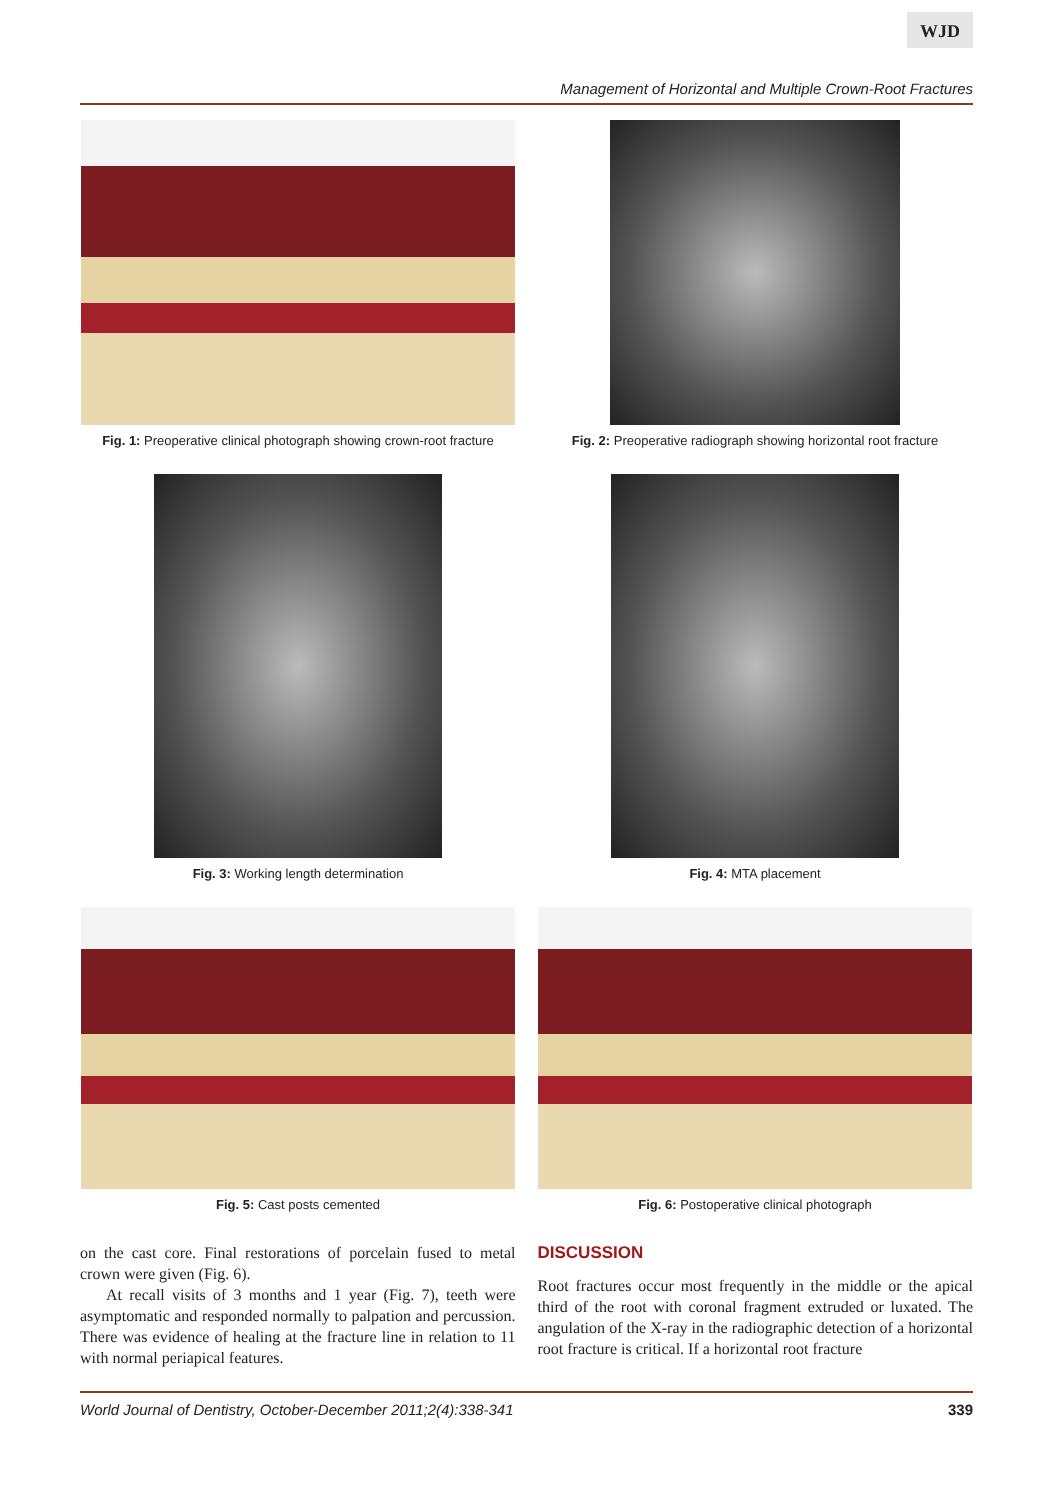WJD
Management of Horizontal and Multiple Crown-Root Fractures
Fig. 1: Preoperative clinical photograph showing crown-root fracture
Fig. 2: Preoperative radiograph showing horizontal root fracture
Fig. 3: Working length determination Fig. 4: MTA placement
Fig. 5: Cast posts cemented Fig. 6: Postoperative clinical photograph
on the cast core. Final restorations of porcelain fused to metal crown were given (Fig. 6).
At recall visits of 3 months and 1 year (Fig. 7), teeth were asymptomatic and responded normally to palpation and percussion. There was evidence of healing at the fracture line in relation to 11 with normal periapical features.
DISCUSSION
Root fractures occur most frequently in the middle or the apical third of the root with coronal fragment extruded or luxated. The angulation of the X-ray in the radiographic detection of a horizontal root fracture is critical. If a horizontal root fracture
World Journal of Dentistry, October-December 2011;2(4):338-341 339